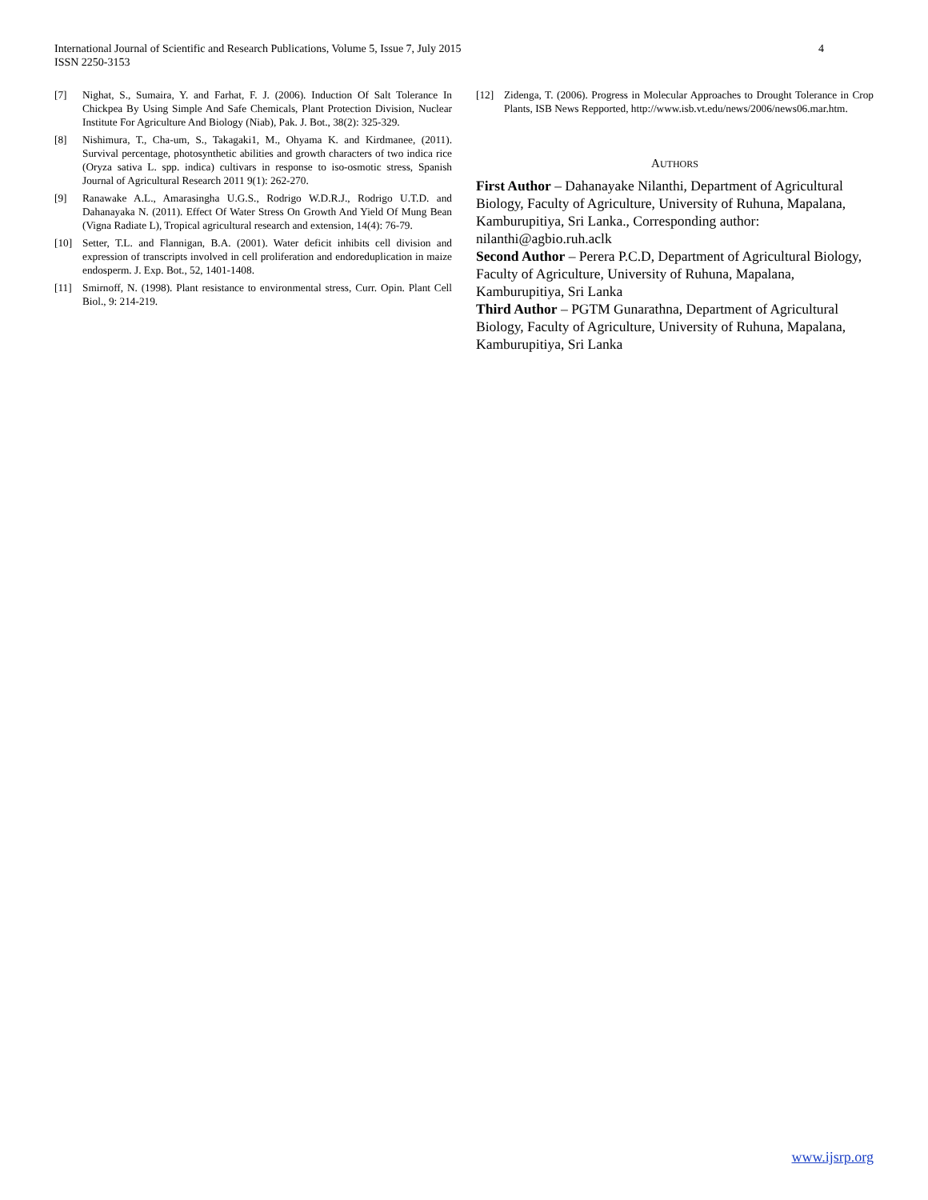4 International Journal of Scientific and Research Publications, Volume 5, Issue 7, July 2015
ISSN 2250-3153
[7] Nighat, S., Sumaira, Y. and Farhat, F. J. (2006). Induction Of Salt Tolerance In Chickpea By Using Simple And Safe Chemicals, Plant Protection Division, Nuclear Institute For Agriculture And Biology (Niab), Pak. J. Bot., 38(2): 325-329.
[8] Nishimura, T., Cha-um, S., Takagaki1, M., Ohyama K. and Kirdmanee, (2011). Survival percentage, photosynthetic abilities and growth characters of two indica rice (Oryza sativa L. spp. indica) cultivars in response to iso-osmotic stress, Spanish Journal of Agricultural Research 2011 9(1): 262-270.
[9] Ranawake A.L., Amarasingha U.G.S., Rodrigo W.D.R.J., Rodrigo U.T.D. and Dahanayaka N. (2011). Effect Of Water Stress On Growth And Yield Of Mung Bean (Vigna Radiate L), Tropical agricultural research and extension, 14(4): 76-79.
[10] Setter, T.L. and Flannigan, B.A. (2001). Water deficit inhibits cell division and expression of transcripts involved in cell proliferation and endoreduplication in maize endosperm. J. Exp. Bot., 52, 1401-1408.
[11] Smirnoff, N. (1998). Plant resistance to environmental stress, Curr. Opin. Plant Cell Biol., 9: 214-219.
[12] Zidenga, T. (2006). Progress in Molecular Approaches to Drought Tolerance in Crop Plants, ISB News Repported, http://www.isb.vt.edu/news/2006/news06.mar.htm.
AUTHORS
First Author – Dahanayake Nilanthi, Department of Agricultural Biology, Faculty of Agriculture, University of Ruhuna, Mapalana, Kamburupitiya, Sri Lanka., Corresponding author: nilanthi@agbio.ruh.aclk
Second Author – Perera P.C.D, Department of Agricultural Biology, Faculty of Agriculture, University of Ruhuna, Mapalana, Kamburupitiya, Sri Lanka
Third Author – PGTM Gunarathna, Department of Agricultural Biology, Faculty of Agriculture, University of Ruhuna, Mapalana, Kamburupitiya, Sri Lanka
www.ijsrp.org